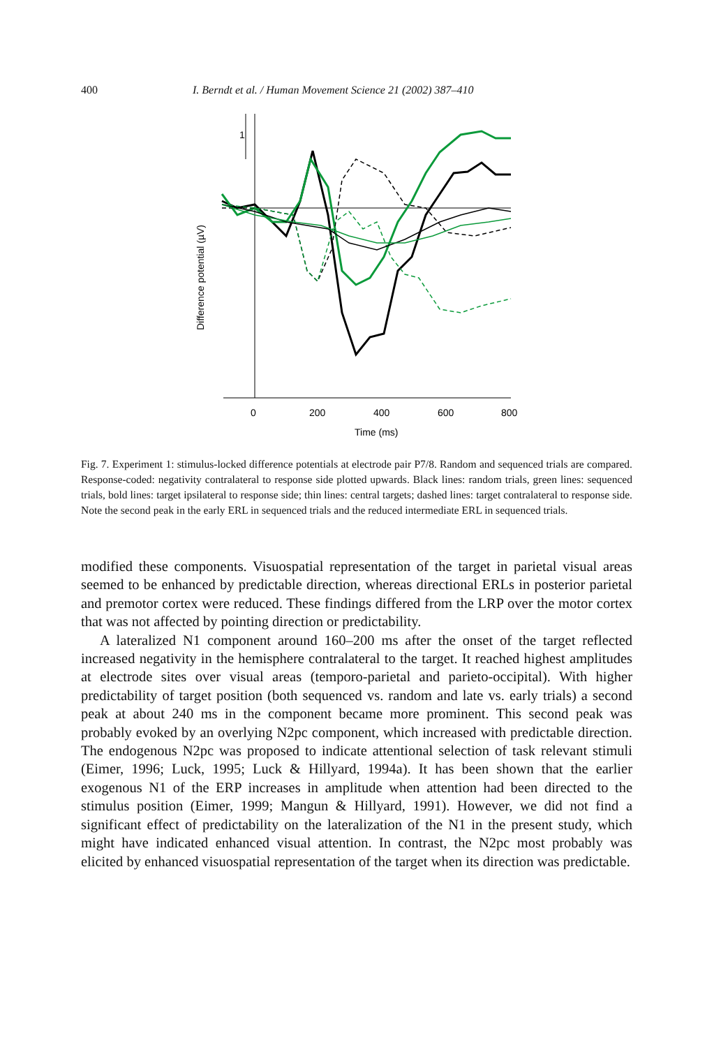400 I. Berndt et al. / Human Movement Science 21 (2002) 387–410
0
200
400
600
800
Time (ms)
1
Difference potential (µV)
Fig. 7. Experiment 1: stimulus-locked difference potentials at electrode pair P7/8. Random and sequenced trials are compared. Response-coded: negativity contralateral to response side plotted upwards. Black lines: random trials, green lines: sequenced trials, bold lines: target ipsilateral to response side; thin lines: central targets; dashed lines: target contralateral to response side. Note the second peak in the early ERL in sequenced trials and the reduced intermediate ERL in sequenced trials.
modified these components. Visuospatial representation of the target in parietal visual areas seemed to be enhanced by predictable direction, whereas directional ERLs in posterior parietal and premotor cortex were reduced. These findings differed from the LRP over the motor cortex that was not affected by pointing direction or predictability.
A lateralized N1 component around 160–200 ms after the onset of the target reflected increased negativity in the hemisphere contralateral to the target. It reached highest amplitudes at electrode sites over visual areas (temporo-parietal and parieto-occipital). With higher predictability of target position (both sequenced vs. random and late vs. early trials) a second peak at about 240 ms in the component became more prominent. This second peak was probably evoked by an overlying N2pc component, which increased with predictable direction. The endogenous N2pc was proposed to indicate attentional selection of task relevant stimuli (Eimer, 1996; Luck, 1995; Luck & Hillyard, 1994a). It has been shown that the earlier exogenous N1 of the ERP increases in amplitude when attention had been directed to the stimulus position (Eimer, 1999; Mangun & Hillyard, 1991). However, we did not find a significant effect of predictability on the lateralization of the N1 in the present study, which might have indicated enhanced visual attention. In contrast, the N2pc most probably was elicited by enhanced visuospatial representation of the target when its direction was predictable.